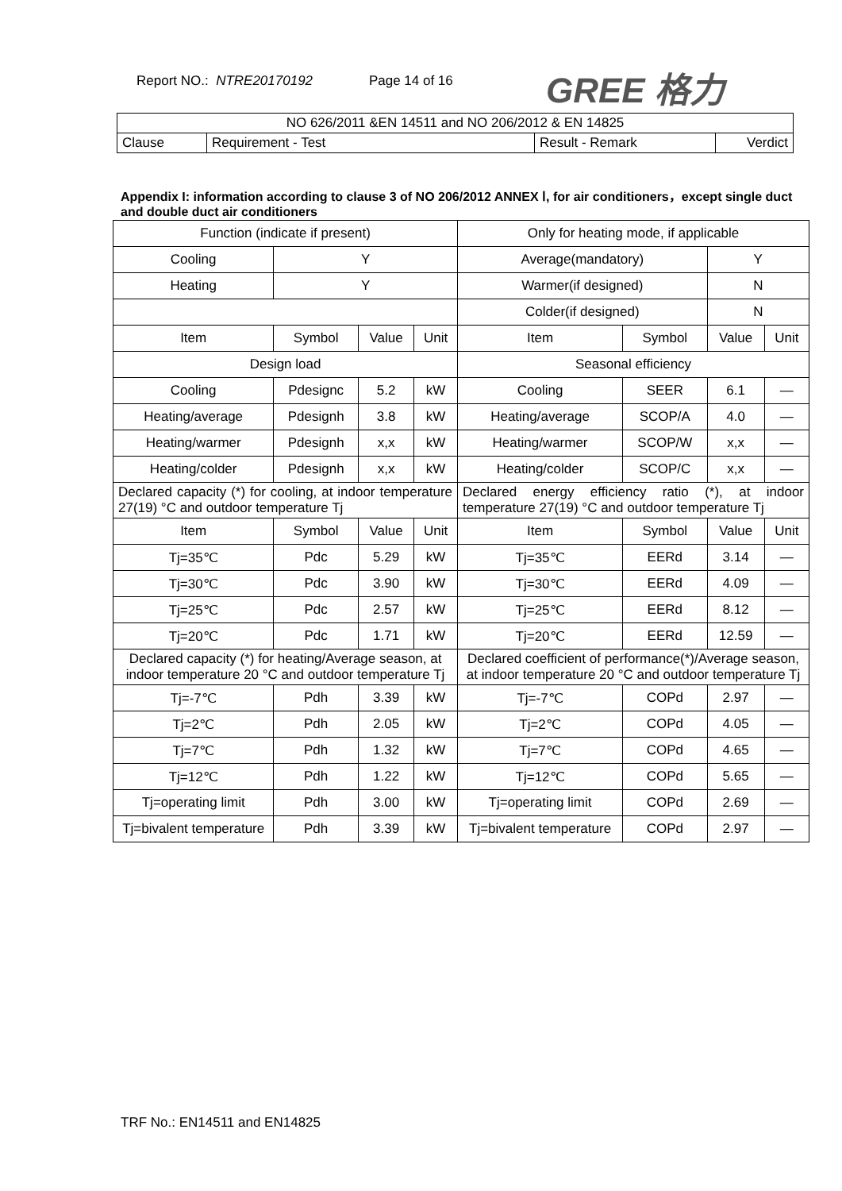Report NO.: NTRE20170192 Page 14 of 16
GREE 格力
| NO 626/2011 &EN 14511 and NO 206/2012 & EN 14825 | | | |
| Clause | Requirement - Test | Result - Remark | Verdict |
Appendix I: information according to clause 3 of NO 206/2012 ANNEX Ⅰ, for air conditioners，except single duct and double duct air conditioners
| Function (indicate if present) | | | | Only for heating mode, if applicable | | | |
| Cooling | Y | | | Average(mandatory) | | Y | |
| Heating | Y | | | Warmer(if designed) | | N | |
| | | | | Colder(if designed) | | N | |
| Item | Symbol | Value | Unit | Item | Symbol | Value | Unit |
| Design load | | | | Seasonal efficiency | | | |
| Cooling | Pdesignc | 5.2 | kW | Cooling | SEER | 6.1 | — |
| Heating/average | Pdesignh | 3.8 | kW | Heating/average | SCOP/A | 4.0 | — |
| Heating/warmer | Pdesignh | x,x | kW | Heating/warmer | SCOP/W | x,x | — |
| Heating/colder | Pdesignh | x,x | kW | Heating/colder | SCOP/C | x,x | — |
| Declared capacity (*) for cooling, at indoor temperature 27(19) °C and outdoor temperature Tj | | | | Declared energy efficiency ratio (*), at indoor temperature 27(19) °C and outdoor temperature Tj | | | |
| Item | Symbol | Value | Unit | Item | Symbol | Value | Unit |
| Tj=35℃ | Pdc | 5.29 | kW | Tj=35℃ | EERd | 3.14 | — |
| Tj=30℃ | Pdc | 3.90 | kW | Tj=30℃ | EERd | 4.09 | — |
| Tj=25℃ | Pdc | 2.57 | kW | Tj=25℃ | EERd | 8.12 | — |
| Tj=20℃ | Pdc | 1.71 | kW | Tj=20℃ | EERd | 12.59 | — |
| Declared capacity (*) for heating/Average season, at indoor temperature 20 °C and outdoor temperature Tj | | | | Declared coefficient of performance(*)/Average season, at indoor temperature 20 °C and outdoor temperature Tj | | | |
| Tj=-7℃ | Pdh | 3.39 | kW | Tj=-7℃ | COPd | 2.97 | — |
| Tj=2℃ | Pdh | 2.05 | kW | Tj=2℃ | COPd | 4.05 | — |
| Tj=7℃ | Pdh | 1.32 | kW | Tj=7℃ | COPd | 4.65 | — |
| Tj=12℃ | Pdh | 1.22 | kW | Tj=12℃ | COPd | 5.65 | — |
| Tj=operating limit | Pdh | 3.00 | kW | Tj=operating limit | COPd | 2.69 | — |
| Tj=bivalent temperature | Pdh | 3.39 | kW | Tj=bivalent temperature | COPd | 2.97 | — |
TRF No.: EN14511 and EN14825